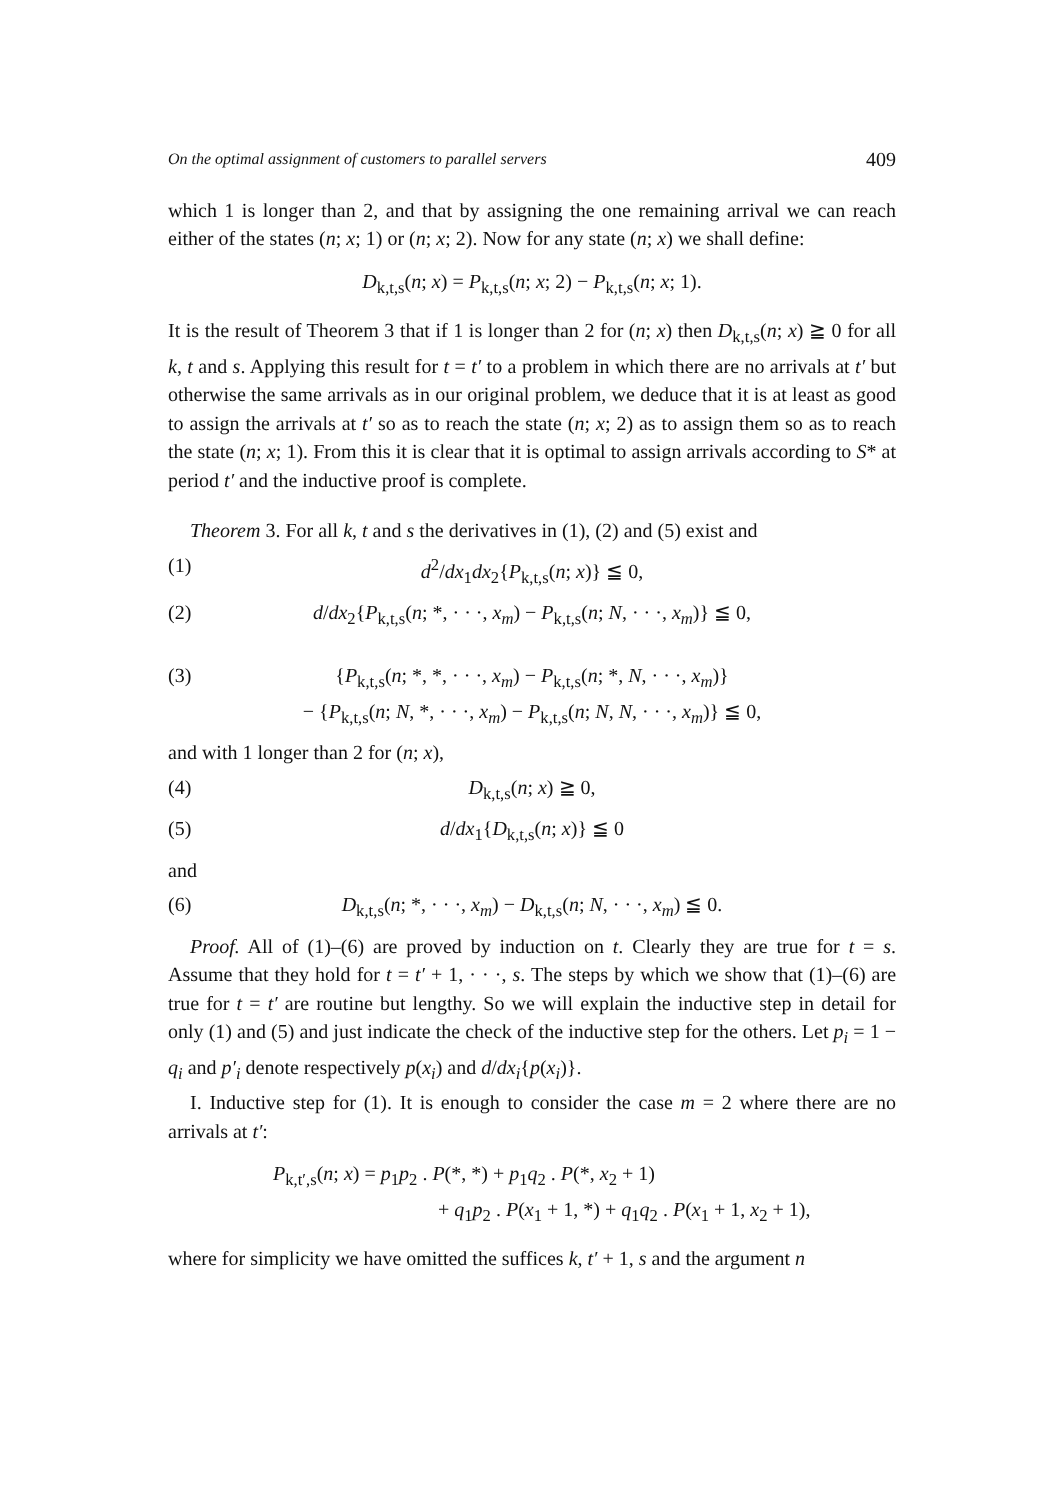On the optimal assignment of customers to parallel servers 409
which 1 is longer than 2, and that by assigning the one remaining arrival we can reach either of the states (n; x; 1) or (n; x; 2). Now for any state (n; x) we shall define:
D<sub>k,t,s</sub>(n; x) = P<sub>k,t,s</sub>(n; x; 2) − P<sub>k,t,s</sub>(n; x; 1).
It is the result of Theorem 3 that if 1 is longer than 2 for (n; x) then D<sub>k,t,s</sub>(n; x) ≧ 0 for all k, t and s. Applying this result for t = t′ to a problem in which there are no arrivals at t′ but otherwise the same arrivals as in our original problem, we deduce that it is at least as good to assign the arrivals at t′ so as to reach the state (n; x; 2) as to assign them so as to reach the state (n; x; 1). From this it is clear that it is optimal to assign arrivals according to S* at period t′ and the inductive proof is complete.
Theorem 3. For all k, t and s the derivatives in (1), (2) and (5) exist and
(1) d<sup>2</sup>/dx<sub>1</sub>dx<sub>2</sub>{P<sub>k,t,s</sub>(n; x)} ≦ 0,
(2) d/dx<sub>2</sub>{P<sub>k,t,s</sub>(n; *, · · ·, x<sub>m</sub>) − P<sub>k,t,s</sub>(n; N, · · ·, x<sub>m</sub>)} ≦ 0,
(3) {P<sub>k,t,s</sub>(n; *, *, · · ·, x<sub>m</sub>) − P<sub>k,t,s</sub>(n; *, N, · · ·, x<sub>m</sub>)}
− {P<sub>k,t,s</sub>(n; N, *, · · ·, x<sub>m</sub>) − P<sub>k,t,s</sub>(n; N, N, · · ·, x<sub>m</sub>)} ≦ 0,
and with 1 longer than 2 for (n; x),
(4) D<sub>k,t,s</sub>(n; x) ≧ 0,
(5) d/dx<sub>1</sub>{D<sub>k,t,s</sub>(n; x)} ≦ 0
and
(6) D<sub>k,t,s</sub>(n; *, · · ·, x<sub>m</sub>) − D<sub>k,t,s</sub>(n; N, · · ·, x<sub>m</sub>) ≦ 0.
Proof. All of (1)–(6) are proved by induction on t. Clearly they are true for t = s. Assume that they hold for t = t′ + 1, · · ·, s. The steps by which we show that (1)–(6) are true for t = t′ are routine but lengthy. So we will explain the inductive step in detail for only (1) and (5) and just indicate the check of the inductive step for the others. Let p<sub>i</sub> = 1 − q<sub>i</sub> and p′<sub>i</sub> denote respectively p(x<sub>i</sub>) and d/dx<sub>i</sub>{p(x<sub>i</sub>)}.
I. Inductive step for (1). It is enough to consider the case m = 2 where there are no arrivals at t′:
P<sub>k,t′,s</sub>(n; x) = p<sub>1</sub>p<sub>2</sub> . P(*, *) + p<sub>1</sub>q<sub>2</sub> . P(*, x<sub>2</sub> + 1)
+ q<sub>1</sub>p<sub>2</sub> . P(x<sub>1</sub> + 1, *) + q<sub>1</sub>q<sub>2</sub> . P(x<sub>1</sub> + 1, x<sub>2</sub> + 1),
where for simplicity we have omitted the suffices k, t′ + 1, s and the argument n